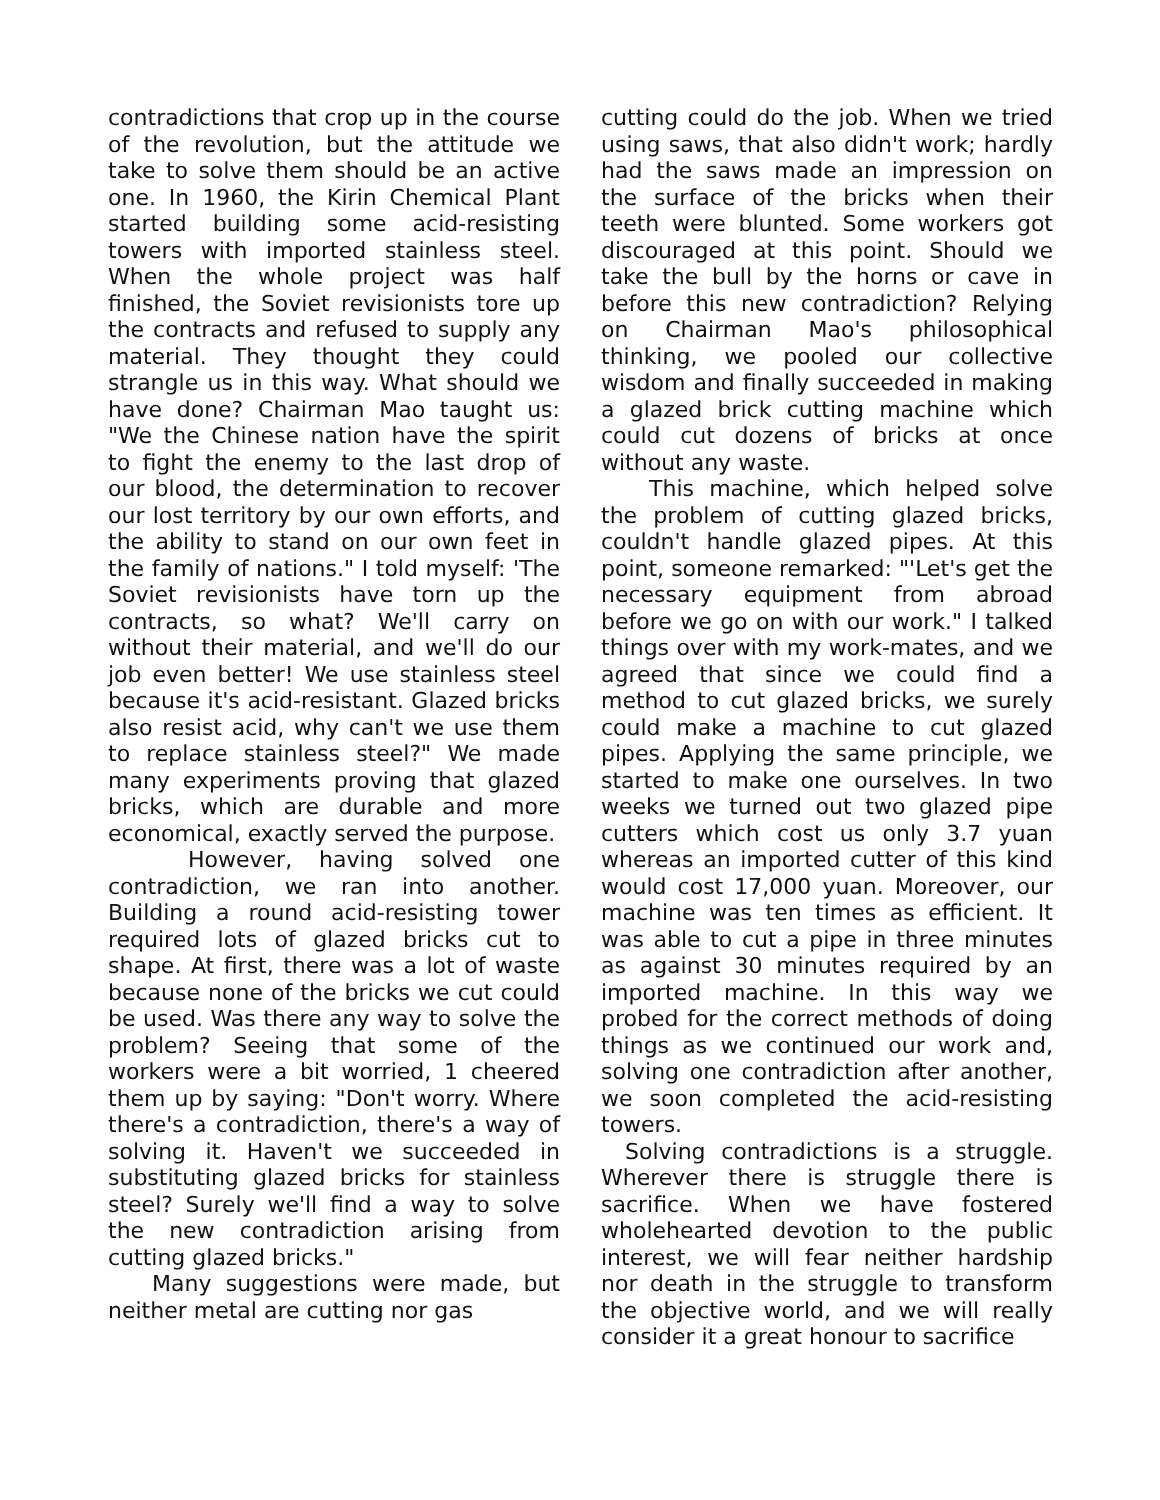contradictions that crop up in the course of the revolution, but the attitude we take to solve them should be an active one. In 1960, the Kirin Chemical Plant started building some acid-resisting towers with imported stainless steel. When the whole project was half finished, the Soviet revisionists tore up the contracts and refused to supply any material. They thought they could strangle us in this way. What should we have done? Chairman Mao taught us: "We the Chinese nation have the spirit to fight the enemy to the last drop of our blood, the determination to recover our lost territory by our own efforts, and the ability to stand on our own feet in the family of nations." I told myself: 'The Soviet revisionists have torn up the contracts, so what? We'll carry on without their material, and we'll do our job even better! We use stainless steel because it's acid-resistant. Glazed bricks also resist acid, why can't we use them to replace stainless steel?" We made many experiments proving that glazed bricks, which are durable and more economical, exactly served the purpose.
However, having solved one contradiction, we ran into another. Building a round acid-resisting tower required lots of glazed bricks cut to shape. At first, there was a lot of waste because none of the bricks we cut could be used. Was there any way to solve the problem? Seeing that some of the workers were a bit worried, 1 cheered them up by saying: "Don't worry. Where there's a contradiction, there's a way of solving it. Haven't we succeeded in substituting glazed bricks for stainless steel? Surely we'll find a way to solve the new contradiction arising from cutting glazed bricks."
Many suggestions were made, but neither metal are cutting nor gas
cutting could do the job. When we tried using saws, that also didn't work; hardly had the saws made an impression on the surface of the bricks when their teeth were blunted. Some workers got discouraged at this point. Should we take the bull by the horns or cave in before this new contradiction? Relying on Chairman Mao's philosophical thinking, we pooled our collective wisdom and finally succeeded in making a glazed brick cutting machine which could cut dozens of bricks at once without any waste.
This machine, which helped solve the problem of cutting glazed bricks, couldn't handle glazed pipes. At this point, someone remarked: "'Let's get the necessary equipment from abroad before we go on with our work." I talked things over with my work-mates, and we agreed that since we could find a method to cut glazed bricks, we surely could make a machine to cut glazed pipes. Applying the same principle, we started to make one ourselves. In two weeks we turned out two glazed pipe cutters which cost us only 3.7 yuan whereas an imported cutter of this kind would cost 17,000 yuan. Moreover, our machine was ten times as efficient. It was able to cut a pipe in three minutes as against 30 minutes required by an imported machine. In this way we probed for the correct methods of doing things as we continued our work and, solving one contradiction after another, we soon completed the acid-resisting towers.
Solving contradictions is a struggle. Wherever there is struggle there is sacrifice. When we have fostered wholehearted devotion to the public interest, we will fear neither hardship nor death in the struggle to transform the objective world, and we will really consider it a great honour to sacrifice